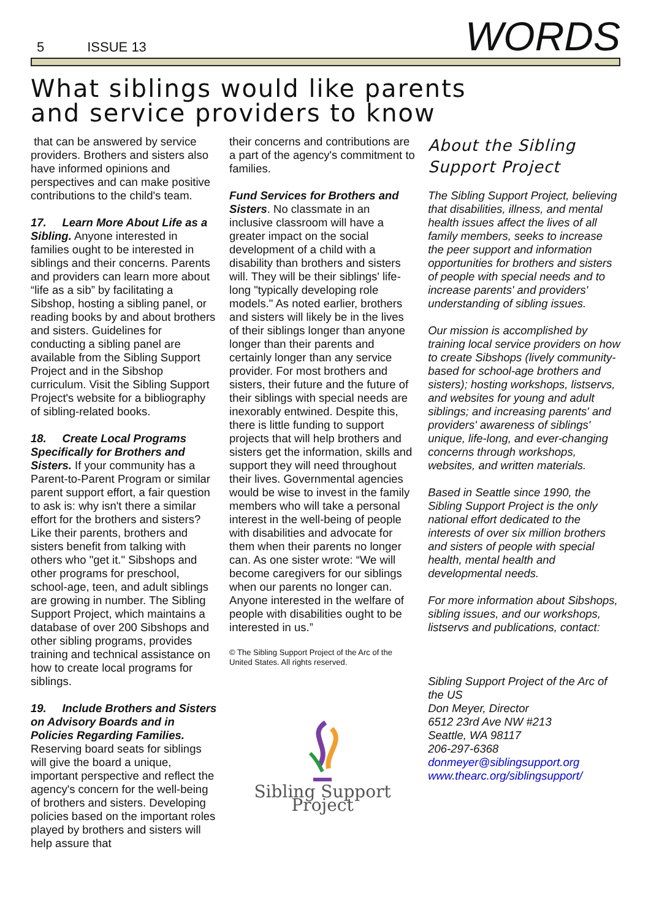5 ISSUE 13
WORDS
What siblings would like parents
and service providers to know
that can be answered by service providers. Brothers and sisters also have informed opinions and perspectives and can make positive contributions to the child's team.
17. Learn More About Life as a Sibling. Anyone interested in families ought to be interested in siblings and their concerns. Parents and providers can learn more about “life as a sib” by facilitating a Sibshop, hosting a sibling panel, or reading books by and about brothers and sisters. Guidelines for conducting a sibling panel are available from the Sibling Support Project and in the Sibshop curriculum. Visit the Sibling Support Project's website for a bibliography of sibling-related books.
18. Create Local Programs Specifically for Brothers and Sisters. If your community has a Parent-to-Parent Program or similar parent support effort, a fair question to ask is: why isn't there a similar effort for the brothers and sisters? Like their parents, brothers and sisters benefit from talking with others who "get it." Sibshops and other programs for preschool, school-age, teen, and adult siblings are growing in number. The Sibling Support Project, which maintains a database of over 200 Sibshops and other sibling programs, provides training and technical assistance on how to create local programs for siblings.
19. Include Brothers and Sisters on Advisory Boards and in Policies Regarding Families. Reserving board seats for siblings will give the board a unique, important perspective and reflect the agency's concern for the well-being of brothers and sisters. Developing policies based on the important roles played by brothers and sisters will help assure that
their concerns and contributions are a part of the agency's commitment to families.
Fund Services for Brothers and Sisters. No classmate in an inclusive classroom will have a greater impact on the social development of a child with a disability than brothers and sisters will. They will be their siblings' life-long "typically developing role models." As noted earlier, brothers and sisters will likely be in the lives of their siblings longer than anyone longer than their parents and certainly longer than any service provider. For most brothers and sisters, their future and the future of their siblings with special needs are inexorably entwined. Despite this, there is little funding to support projects that will help brothers and sisters get the information, skills and support they will need throughout their lives. Governmental agencies would be wise to invest in the family members who will take a personal interest in the well-being of people with disabilities and advocate for them when their parents no longer can. As one sister wrote: “We will become caregivers for our siblings when our parents no longer can. Anyone interested in the welfare of people with disabilities ought to be interested in us.”
© The Sibling Support Project of the Arc of the United States. All rights reserved.
Sibling Support Project
About the Sibling Support Project
The Sibling Support Project, believing that disabilities, illness, and mental health issues affect the lives of all family members, seeks to increase the peer support and information opportunities for brothers and sisters of people with special needs and to increase parents' and providers' understanding of sibling issues.
Our mission is accomplished by training local service providers on how to create Sibshops (lively community-based for school-age brothers and sisters); hosting workshops, listservs, and websites for young and adult siblings; and increasing parents' and providers' awareness of siblings' unique, life-long, and ever-changing concerns through workshops, websites, and written materials.
Based in Seattle since 1990, the Sibling Support Project is the only national effort dedicated to the interests of over six million brothers and sisters of people with special health, mental health and developmental needs.
For more information about Sibshops, sibling issues, and our workshops, listservs and publications, contact:
Sibling Support Project of the Arc of the US
Don Meyer, Director
6512 23rd Ave NW #213
Seattle, WA 98117
206-297-6368
donmeyer@siblingsupport.org
www.thearc.org/siblingsupport/